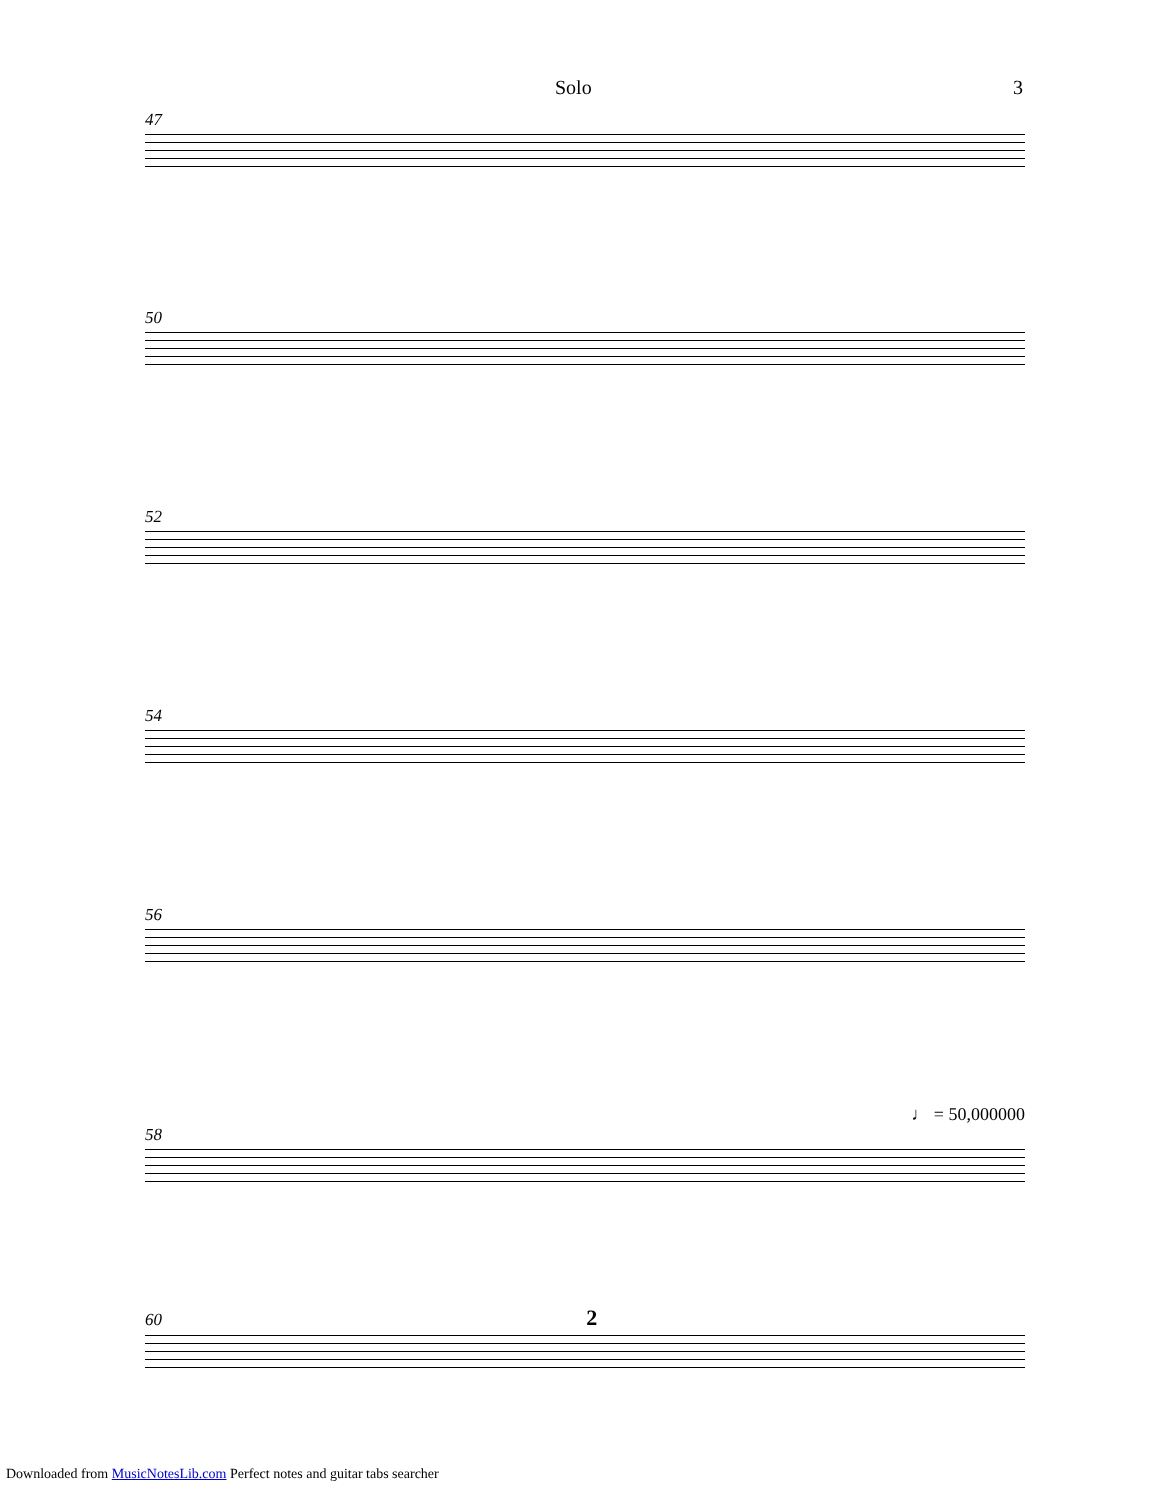Solo 3
47
50
52
54
56
♩ = 50,000000
58
60 2
Downloaded from MusicNotesLib.com Perfect notes and guitar tabs searcher